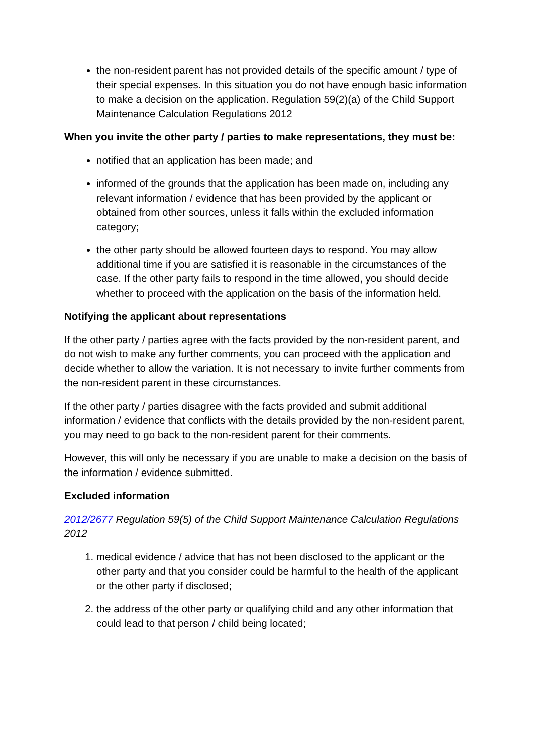the non-resident parent has not provided details of the specific amount / type of their special expenses. In this situation you do not have enough basic information to make a decision on the application. Regulation 59(2)(a) of the Child Support Maintenance Calculation Regulations 2012
When you invite the other party / parties to make representations, they must be:
notified that an application has been made; and
informed of the grounds that the application has been made on, including any relevant information / evidence that has been provided by the applicant or obtained from other sources, unless it falls within the excluded information category;
the other party should be allowed fourteen days to respond. You may allow additional time if you are satisfied it is reasonable in the circumstances of the case. If the other party fails to respond in the time allowed, you should decide whether to proceed with the application on the basis of the information held.
Notifying the applicant about representations
If the other party / parties agree with the facts provided by the non-resident parent, and do not wish to make any further comments, you can proceed with the application and decide whether to allow the variation. It is not necessary to invite further comments from the non-resident parent in these circumstances.
If the other party / parties disagree with the facts provided and submit additional information / evidence that conflicts with the details provided by the non-resident parent, you may need to go back to the non-resident parent for their comments.
However, this will only be necessary if you are unable to make a decision on the basis of the information / evidence submitted.
Excluded information
2012/2677 Regulation 59(5) of the Child Support Maintenance Calculation Regulations 2012
1. medical evidence / advice that has not been disclosed to the applicant or the other party and that you consider could be harmful to the health of the applicant or the other party if disclosed;
2. the address of the other party or qualifying child and any other information that could lead to that person / child being located;